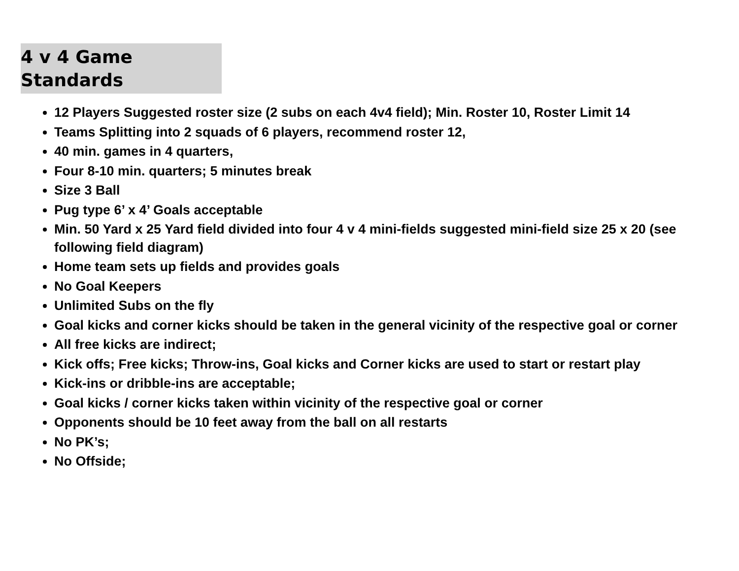4 v 4 Game Standards
12 Players Suggested roster size (2 subs on each 4v4 field); Min. Roster 10, Roster Limit 14
Teams Splitting into 2 squads of 6 players, recommend roster 12,
40 min. games in 4 quarters,
Four 8-10 min. quarters; 5 minutes break
Size 3 Ball
Pug type 6’ x 4’ Goals acceptable
Min. 50 Yard x 25 Yard field divided into four 4 v 4 mini-fields suggested mini-field size 25 x 20 (see following field diagram)
Home team sets up fields and provides goals
No Goal Keepers
Unlimited Subs on the fly
Goal kicks and corner kicks should be taken in the general vicinity of the respective goal or corner
All free kicks are indirect;
Kick offs; Free kicks; Throw-ins, Goal kicks and Corner kicks are used to start or restart play
Kick-ins or dribble-ins are acceptable;
Goal kicks / corner kicks taken within vicinity of the respective goal or corner
Opponents should be 10 feet away from the ball on all restarts
No PK’s;
No Offside;